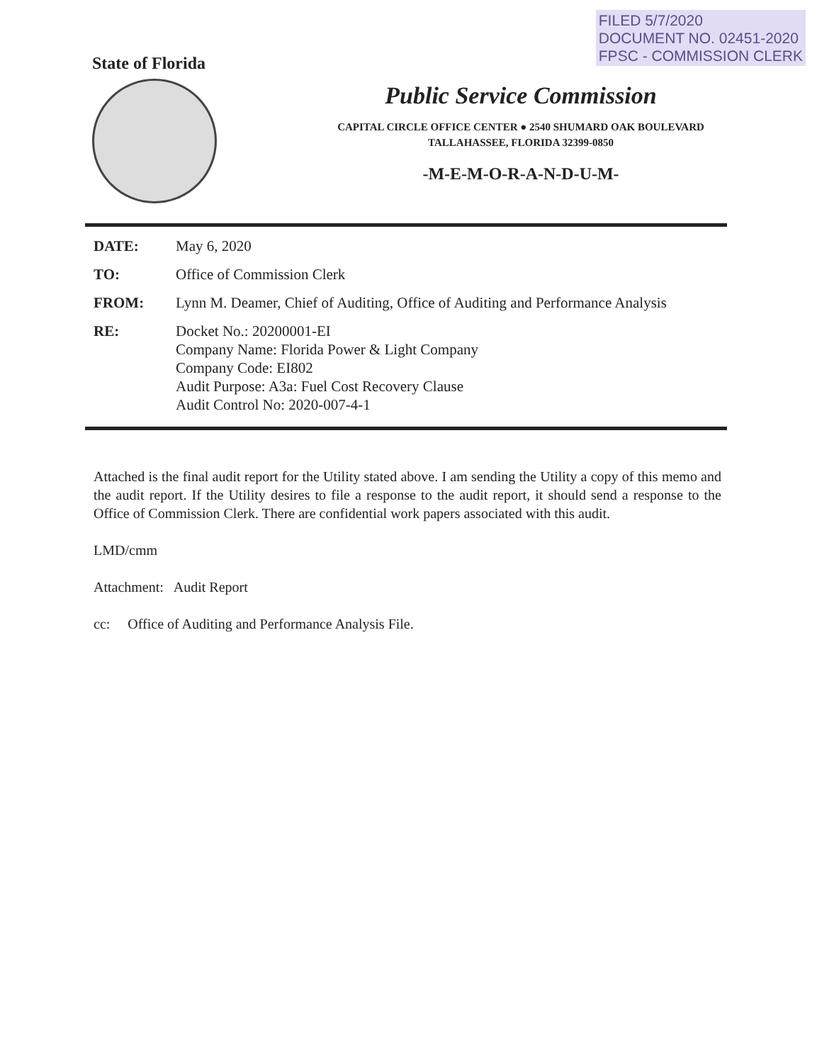FILED 5/7/2020
DOCUMENT NO. 02451-2020
FPSC - COMMISSION CLERK
State of Florida
Public Service Commission
CAPITAL CIRCLE OFFICE CENTER ● 2540 SHUMARD OAK BOULEVARD
TALLAHASSEE, FLORIDA 32399-0850
-M-E-M-O-R-A-N-D-U-M-
DATE: May 6, 2020
TO: Office of Commission Clerk
FROM: Lynn M. Deamer, Chief of Auditing, Office of Auditing and Performance Analysis
RE: Docket No.: 20200001-EI
Company Name: Florida Power & Light Company
Company Code: EI802
Audit Purpose: A3a: Fuel Cost Recovery Clause
Audit Control No: 2020-007-4-1
Attached is the final audit report for the Utility stated above. I am sending the Utility a copy of this memo and the audit report. If the Utility desires to file a response to the audit report, it should send a response to the Office of Commission Clerk. There are confidential work papers associated with this audit.
LMD/cmm
Attachment: Audit Report
cc: Office of Auditing and Performance Analysis File.